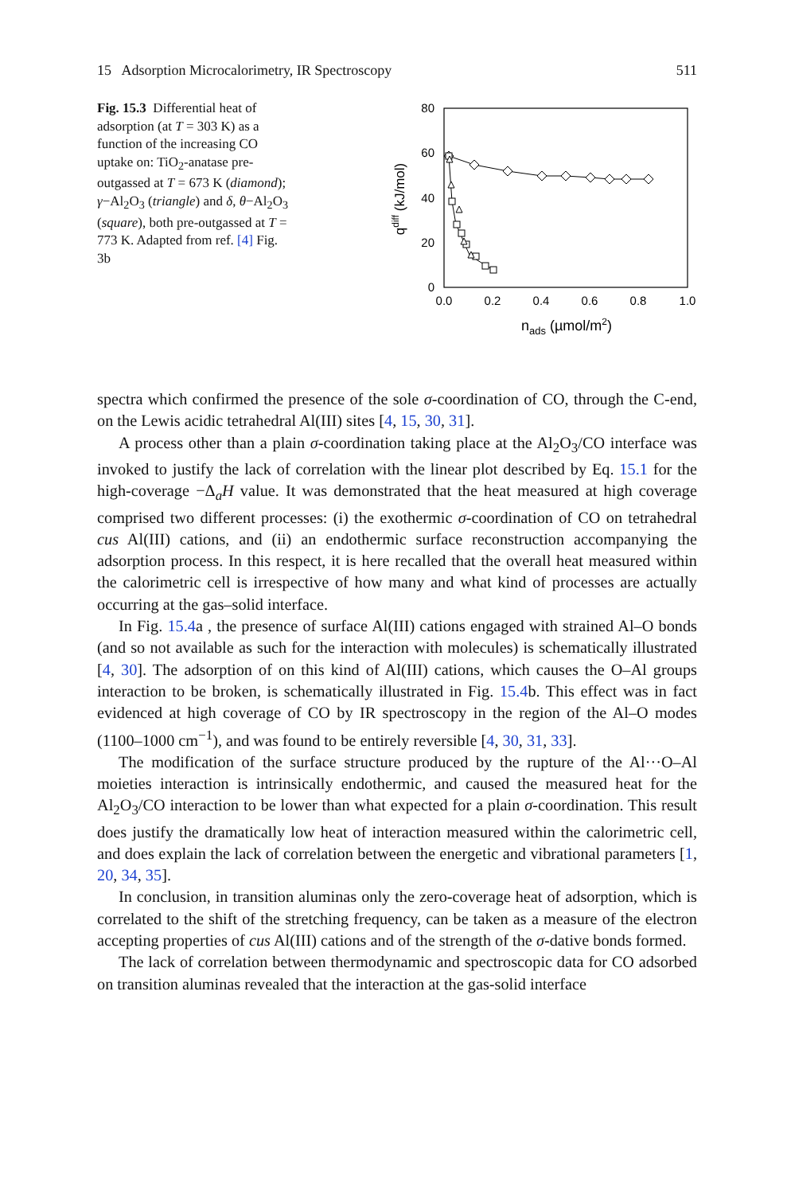15 Adsorption Microcalorimetry, IR Spectroscopy 511
Fig. 15.3 Differential heat of adsorption (at T = 303 K) as a function of the increasing CO uptake on: TiO<sub>2</sub>-anatase pre-outgassed at T = 673 K (diamond); γ−Al<sub>2</sub>O<sub>3</sub> (triangle) and δ, θ−Al<sub>2</sub>O<sub>3</sub> (square), both pre-outgassed at T = 773 K. Adapted from ref. [4] Fig. 3b
80
60
40
20
0
0.0
0.2
0.4
0.6
0.8
1.0
nads (µmol/m2)
qdiff (kJ/mol)
spectra which confirmed the presence of the sole σ-coordination of CO, through the C-end, on the Lewis acidic tetrahedral Al(III) sites [4, 15, 30, 31].
A process other than a plain σ-coordination taking place at the Al<sub>2</sub>O<sub>3</sub>/CO interface was invoked to justify the lack of correlation with the linear plot described by Eq. 15.1 for the high-coverage −Δ<sub>a</sub>H value. It was demonstrated that the heat measured at high coverage comprised two different processes: (i) the exothermic σ-coordination of CO on tetrahedral cus Al(III) cations, and (ii) an endothermic surface reconstruction accompanying the adsorption process. In this respect, it is here recalled that the overall heat measured within the calorimetric cell is irrespective of how many and what kind of processes are actually occurring at the gas–solid interface.
In Fig. 15.4a , the presence of surface Al(III) cations engaged with strained Al–O bonds (and so not available as such for the interaction with molecules) is schematically illustrated [4, 30]. The adsorption of on this kind of Al(III) cations, which causes the O–Al groups interaction to be broken, is schematically illustrated in Fig. 15.4b. This effect was in fact evidenced at high coverage of CO by IR spectroscopy in the region of the Al–O modes (1100–1000 cm<sup>−1</sup>), and was found to be entirely reversible [4, 30, 31, 33].
The modification of the surface structure produced by the rupture of the Al···O–Al moieties interaction is intrinsically endothermic, and caused the measured heat for the Al<sub>2</sub>O<sub>3</sub>/CO interaction to be lower than what expected for a plain σ-coordination. This result does justify the dramatically low heat of interaction measured within the calorimetric cell, and does explain the lack of correlation between the energetic and vibrational parameters [1, 20, 34, 35].
In conclusion, in transition aluminas only the zero-coverage heat of adsorption, which is correlated to the shift of the stretching frequency, can be taken as a measure of the electron accepting properties of cus Al(III) cations and of the strength of the σ-dative bonds formed.
The lack of correlation between thermodynamic and spectroscopic data for CO adsorbed on transition aluminas revealed that the interaction at the gas-solid interface